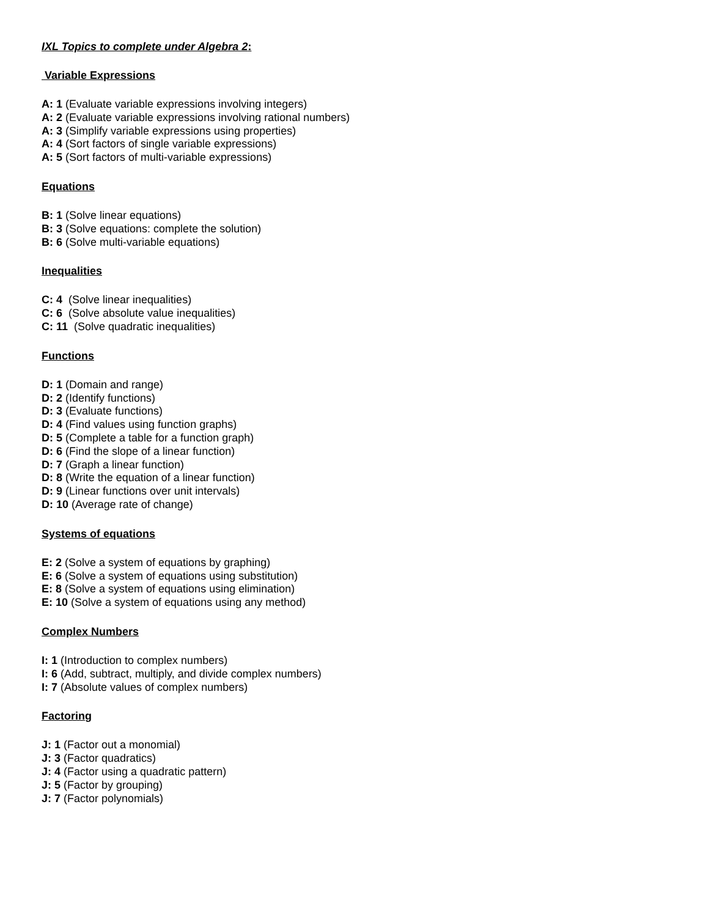IXL Topics to complete under Algebra 2:
Variable Expressions
A: 1 (Evaluate variable expressions involving integers)
A: 2 (Evaluate variable expressions involving rational numbers)
A: 3 (Simplify variable expressions using properties)
A: 4 (Sort factors of single variable expressions)
A: 5 (Sort factors of multi-variable expressions)
Equations
B: 1 (Solve linear equations)
B: 3 (Solve equations: complete the solution)
B: 6 (Solve multi-variable equations)
Inequalities
C: 4 (Solve linear inequalities)
C: 6 (Solve absolute value inequalities)
C: 11 (Solve quadratic inequalities)
Functions
D: 1 (Domain and range)
D: 2 (Identify functions)
D: 3 (Evaluate functions)
D: 4 (Find values using function graphs)
D: 5 (Complete a table for a function graph)
D: 6 (Find the slope of a linear function)
D: 7 (Graph a linear function)
D: 8 (Write the equation of a linear function)
D: 9 (Linear functions over unit intervals)
D: 10 (Average rate of change)
Systems of equations
E: 2 (Solve a system of equations by graphing)
E: 6 (Solve a system of equations using substitution)
E: 8 (Solve a system of equations using elimination)
E: 10 (Solve a system of equations using any method)
Complex Numbers
I: 1 (Introduction to complex numbers)
I: 6 (Add, subtract, multiply, and divide complex numbers)
I: 7 (Absolute values of complex numbers)
Factoring
J: 1 (Factor out a monomial)
J: 3 (Factor quadratics)
J: 4 (Factor using a quadratic pattern)
J: 5 (Factor by grouping)
J: 7 (Factor polynomials)